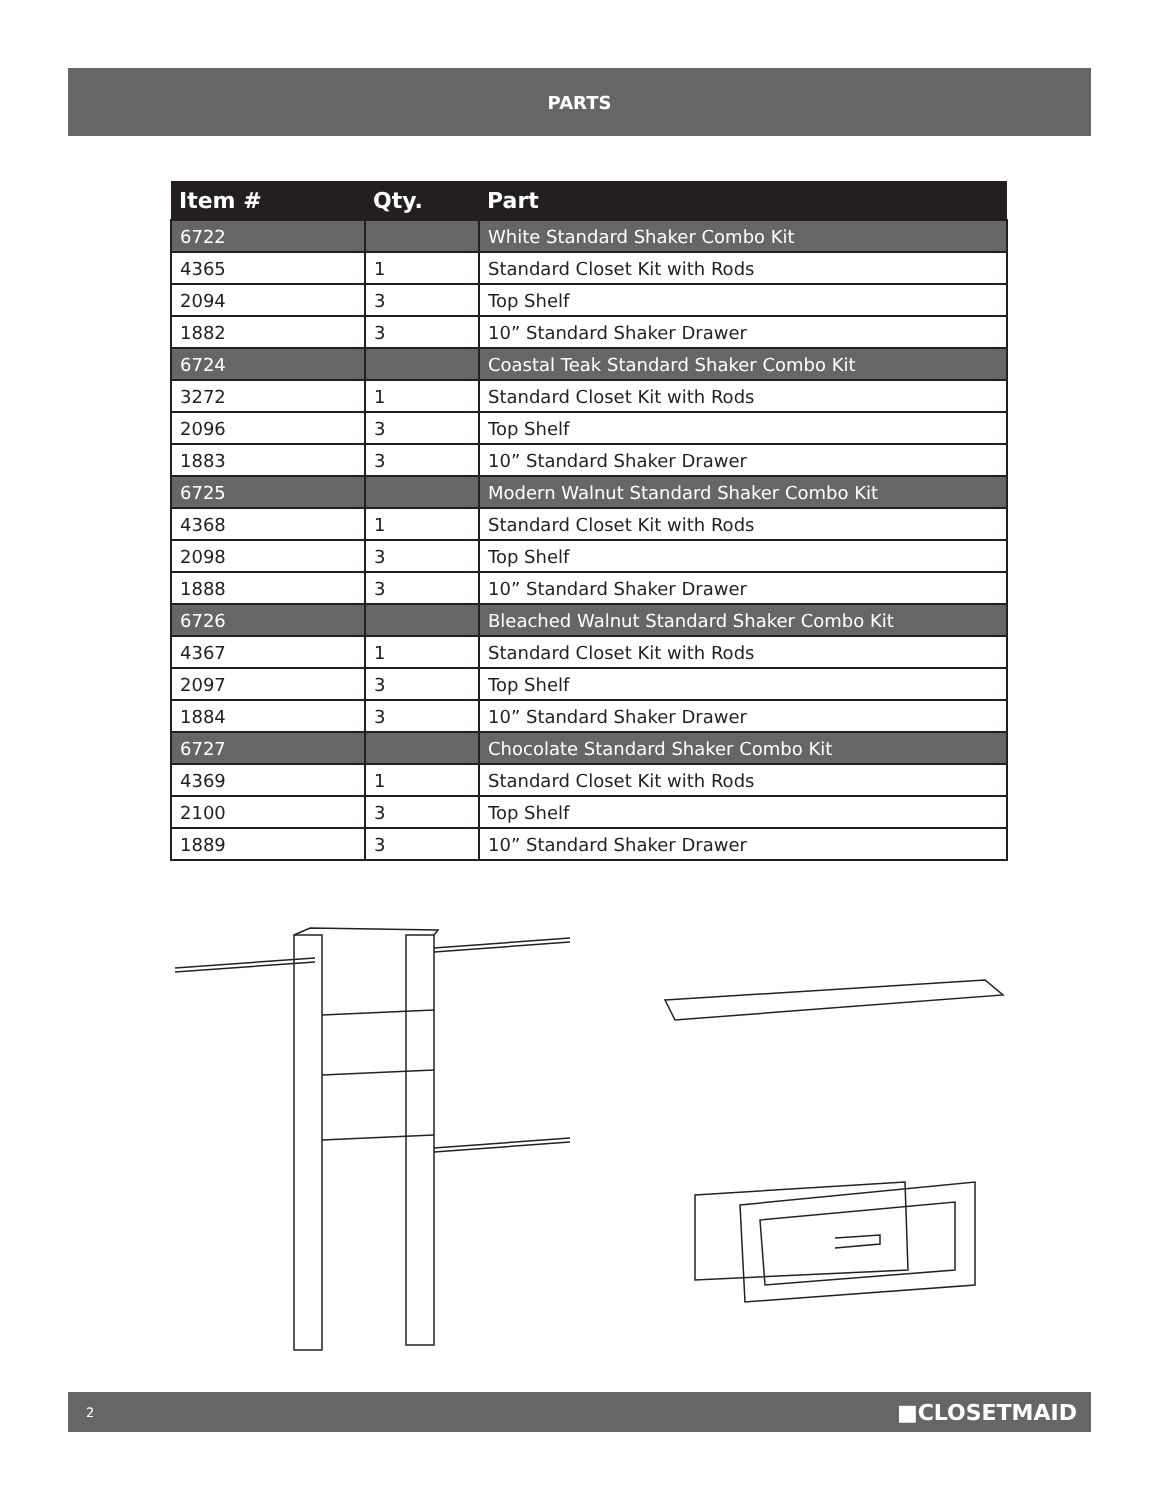PARTS
| Item # | Qty. | Part |
| --- | --- | --- |
| 6722 | | White Standard Shaker Combo Kit |
| 4365 | 1 | Standard Closet Kit with Rods |
| 2094 | 3 | Top Shelf |
| 1882 | 3 | 10” Standard Shaker Drawer |
| 6724 | | Coastal Teak Standard Shaker Combo Kit |
| 3272 | 1 | Standard Closet Kit with Rods |
| 2096 | 3 | Top Shelf |
| 1883 | 3 | 10” Standard Shaker Drawer |
| 6725 | | Modern Walnut Standard Shaker Combo Kit |
| 4368 | 1 | Standard Closet Kit with Rods |
| 2098 | 3 | Top Shelf |
| 1888 | 3 | 10” Standard Shaker Drawer |
| 6726 | | Bleached Walnut Standard Shaker Combo Kit |
| 4367 | 1 | Standard Closet Kit with Rods |
| 2097 | 3 | Top Shelf |
| 1884 | 3 | 10” Standard Shaker Drawer |
| 6727 | | Chocolate Standard Shaker Combo Kit |
| 4369 | 1 | Standard Closet Kit with Rods |
| 2100 | 3 | Top Shelf |
| 1889 | 3 | 10” Standard Shaker Drawer |
2 ■CLOSETMAID